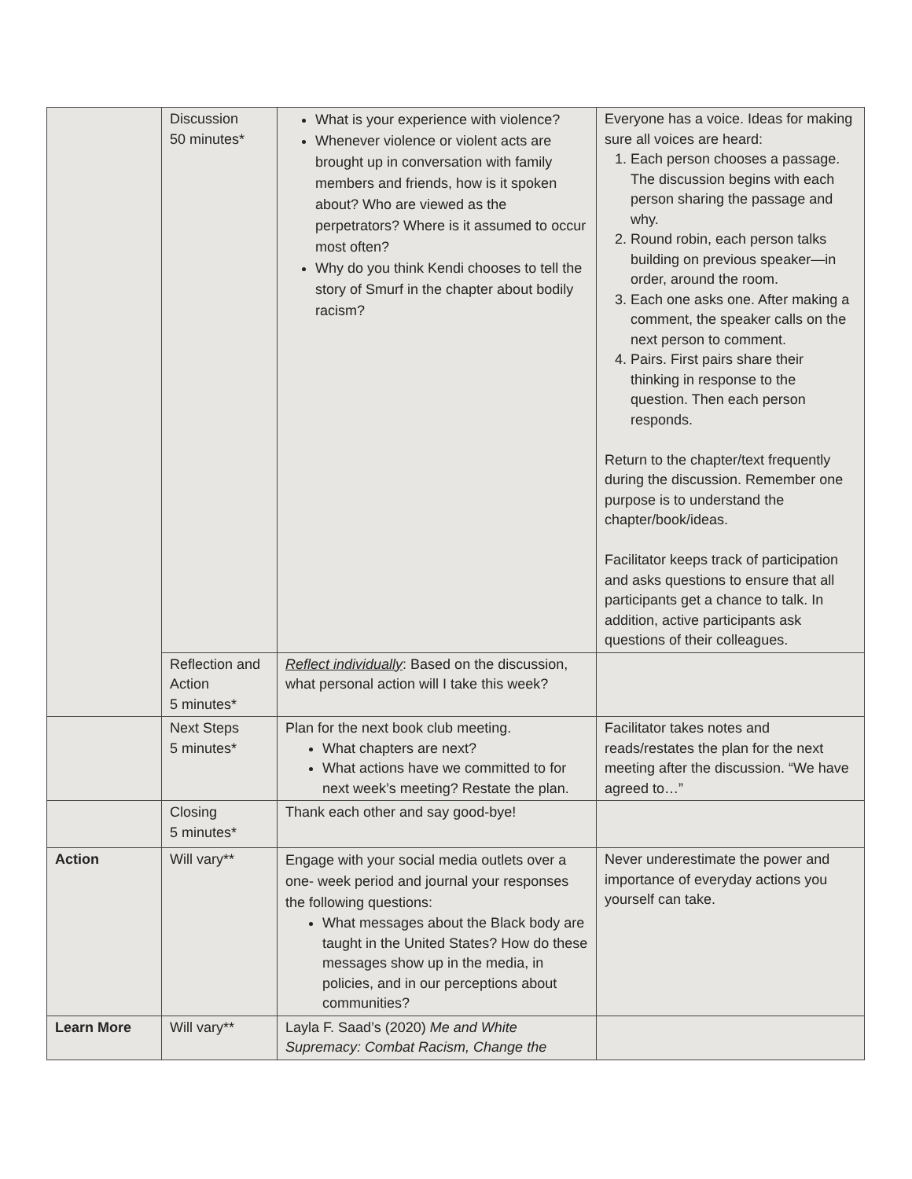| | Discussion 50 minutes* | What is your experience with violence? Whenever violence or violent acts are brought up in conversation with family members and friends, how is it spoken about? Who are viewed as the perpetrators? Where is it assumed to occur most often? Why do you think Kendi chooses to tell the story of Smurf in the chapter about bodily racism? | Everyone has a voice. Ideas for making sure all voices are heard: 1. Each person chooses a passage. The discussion begins with each person sharing the passage and why. 2. Round robin, each person talks building on previous speaker—in order, around the room. 3. Each one asks one. After making a comment, the speaker calls on the next person to comment. 4. Pairs. First pairs share their thinking in response to the question. Then each person responds. Return to the chapter/text frequently during the discussion. Remember one purpose is to understand the chapter/book/ideas. Facilitator keeps track of participation and asks questions to ensure that all participants get a chance to talk. In addition, active participants ask questions of their colleagues. |
| | Reflection and Action 5 minutes* | Reflect individually : Based on the discussion, what personal action will I take this week? | |
| | Next Steps 5 minutes* | Plan for the next book club meeting. What chapters are next? What actions have we committed to for next week’s meeting? Restate the plan. | Facilitator takes notes and reads/restates the plan for the next meeting after the discussion. “We have agreed to…” |
| | Closing 5 minutes* | Thank each other and say good-bye! | |
| Action | Will vary** | Engage with your social media outlets over a one- week period and journal your responses the following questions: What messages about the Black body are taught in the United States? How do these messages show up in the media, in policies, and in our perceptions about communities? | Never underestimate the power and importance of everyday actions you yourself can take. |
| Learn More | Will vary** | Layla F. Saad’s (2020) Me and White Supremacy: Combat Racism, Change the | |